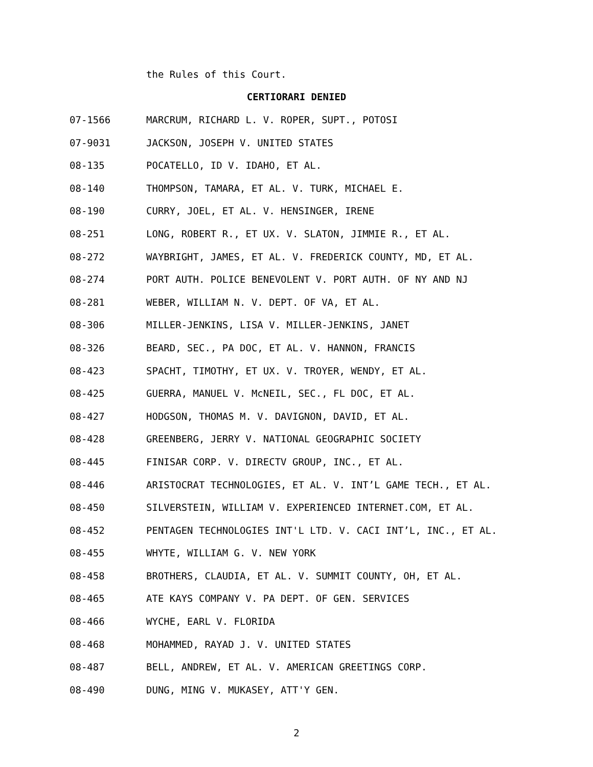the Rules of this Court.
CERTIORARI DENIED
07-1566 MARCRUM, RICHARD L. V. ROPER, SUPT., POTOSI
07-9031 JACKSON, JOSEPH V. UNITED STATES
08-135 POCATELLO, ID V. IDAHO, ET AL.
08-140 THOMPSON, TAMARA, ET AL. V. TURK, MICHAEL E.
08-190 CURRY, JOEL, ET AL. V. HENSINGER, IRENE
08-251 LONG, ROBERT R., ET UX. V. SLATON, JIMMIE R., ET AL.
08-272 WAYBRIGHT, JAMES, ET AL. V. FREDERICK COUNTY, MD, ET AL.
08-274 PORT AUTH. POLICE BENEVOLENT V. PORT AUTH. OF NY AND NJ
08-281 WEBER, WILLIAM N. V. DEPT. OF VA, ET AL.
08-306 MILLER-JENKINS, LISA V. MILLER-JENKINS, JANET
08-326 BEARD, SEC., PA DOC, ET AL. V. HANNON, FRANCIS
08-423 SPACHT, TIMOTHY, ET UX. V. TROYER, WENDY, ET AL.
08-425 GUERRA, MANUEL V. McNEIL, SEC., FL DOC, ET AL.
08-427 HODGSON, THOMAS M. V. DAVIGNON, DAVID, ET AL.
08-428 GREENBERG, JERRY V. NATIONAL GEOGRAPHIC SOCIETY
08-445 FINISAR CORP. V. DIRECTV GROUP, INC., ET AL.
08-446 ARISTOCRAT TECHNOLOGIES, ET AL. V. INT’L GAME TECH., ET AL.
08-450 SILVERSTEIN, WILLIAM V. EXPERIENCED INTERNET.COM, ET AL.
08-452 PENTAGEN TECHNOLOGIES INT'L LTD. V. CACI INT’L, INC., ET AL.
08-455 WHYTE, WILLIAM G. V. NEW YORK
08-458 BROTHERS, CLAUDIA, ET AL. V. SUMMIT COUNTY, OH, ET AL.
08-465 ATE KAYS COMPANY V. PA DEPT. OF GEN. SERVICES
08-466 WYCHE, EARL V. FLORIDA
08-468 MOHAMMED, RAYAD J. V. UNITED STATES
08-487 BELL, ANDREW, ET AL. V. AMERICAN GREETINGS CORP.
08-490 DUNG, MING V. MUKASEY, ATT'Y GEN.
2